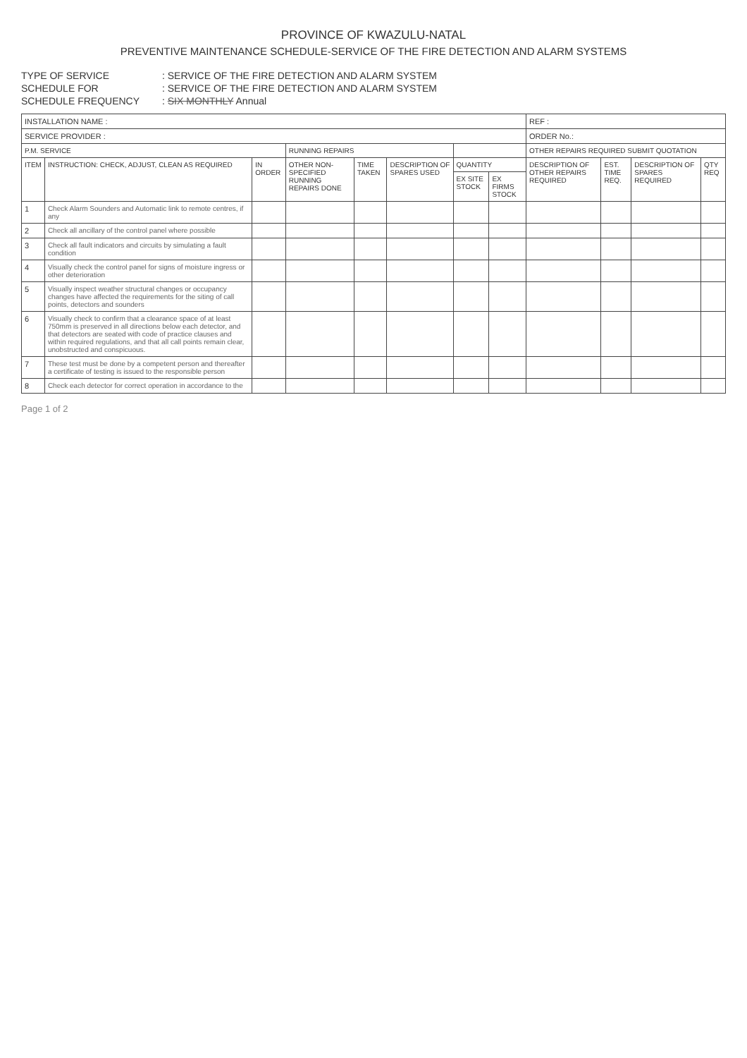PROVINCE OF KWAZULU-NATAL
PREVENTIVE MAINTENANCE SCHEDULE-SERVICE OF THE FIRE DETECTION AND ALARM SYSTEMS
TYPE OF SERVICE: SERVICE OF THE FIRE DETECTION AND ALARM SYSTEM
SCHEDULE FOR: SERVICE OF THE FIRE DETECTION AND ALARM SYSTEM
SCHEDULE FREQUENCY: SIX MONTHLY Annual
| INSTALLATION NAME : | | | | | | | | REF : | | | |
| SERVICE PROVIDER : | | | | | | | | ORDER No.: | | | |
| P.M. SERVICE | | | RUNNING REPAIRS | | | | | OTHER REPAIRS REQUIRED SUBMIT QUOTATION | | | |
| ITEM | INSTRUCTION: CHECK, ADJUST, CLEAN AS REQUIRED | IN ORDER | OTHER NON-SPECIFIED RUNNING REPAIRS DONE | TIME TAKEN | DESCRIPTION OF SPARES USED | QUANTITY | | DESCRIPTION OF OTHER REPAIRS REQUIRED | EST. TIME REQ. | DESCRIPTION OF SPARES REQUIRED | QTY REQ |
| | | | | | | EX SITE STOCK | EX FIRMS STOCK | | | | |
| 1 | Check Alarm Sounders and Automatic link to remote centres, if any | | | | | | | | | | |
| 2 | Check all ancillary of the control panel where possible | | | | | | | | | | |
| 3 | Check all fault indicators and circuits by simulating a fault condition | | | | | | | | | | |
| 4 | Visually check the control panel for signs of moisture ingress or other deterioration | | | | | | | | | | |
| 5 | Visually inspect weather structural changes or occupancy changes have affected the requirements for the siting of call points, detectors and sounders | | | | | | | | | | |
| 6 | Visually check to confirm that a clearance space of at least 750mm is preserved in all directions below each detector, and that detectors are seated with code of practice clauses and within required regulations, and that all call points remain clear, unobstructed and conspicuous. | | | | | | | | | | |
| 7 | These test must be done by a competent person and thereafter a certificate of testing is issued to the responsible person | | | | | | | | | | |
| 8 | Check each detector for correct operation in accordance to the | | | | | | | | | | |
Page 1 of 2